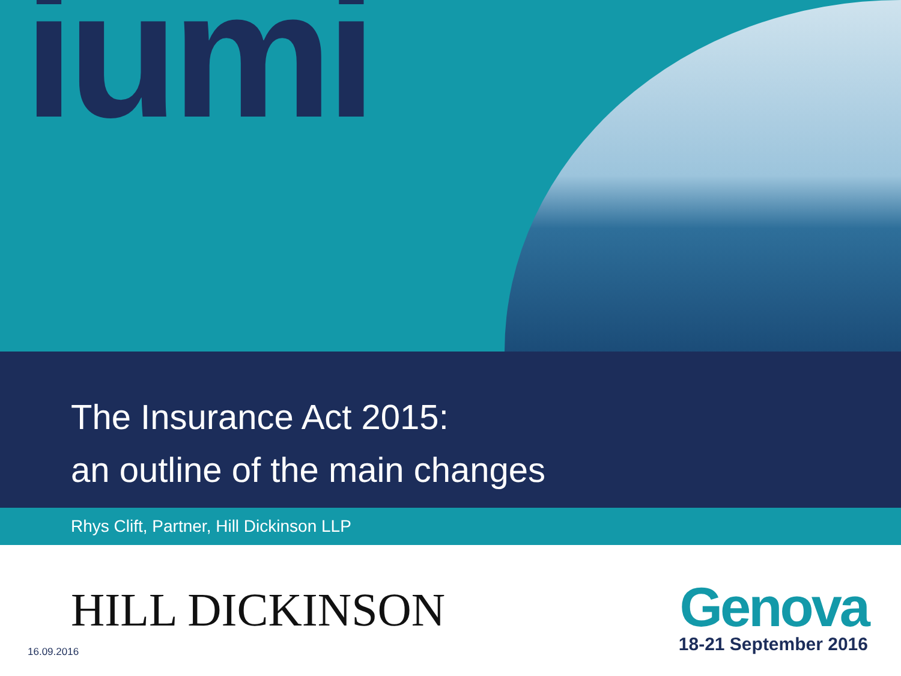iumi
The Insurance Act 2015:
an outline of the main changes
Rhys Clift, Partner, Hill Dickinson LLP
HILL DICKINSON
Genova
18-21 September 2016
16.09.2016